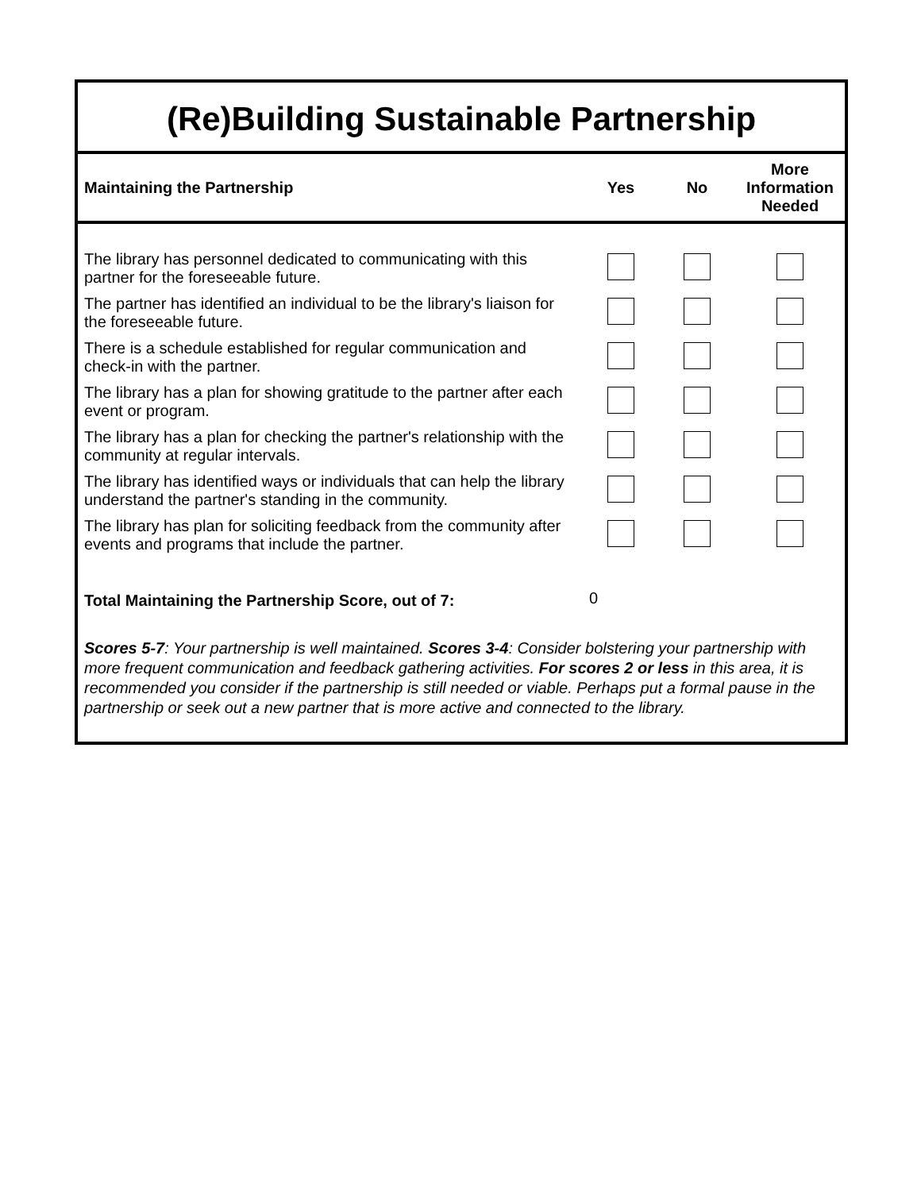(Re)Building Sustainable Partnership
| Maintaining the Partnership | Yes | No | More Information Needed |
| --- | --- | --- | --- |
| The library has personnel dedicated to communicating with this partner for the foreseeable future. | | | |
| The partner has identified an individual to be the library's liaison for the foreseeable future. | | | |
| There is a schedule established for regular communication and check-in with the partner. | | | |
| The library has a plan for showing gratitude to the partner after each event or program. | | | |
| The library has a plan for checking the partner's relationship with the community at regular intervals. | | | |
| The library has identified ways or individuals that can help the library understand the partner's standing in the community. | | | |
| The library has plan for soliciting feedback from the community after events and programs that include the partner. | | | |
| Total Maintaining the Partnership Score, out of 7: | 0 | | |
Scores 5-7: Your partnership is well maintained. Scores 3-4: Consider bolstering your partnership with more frequent communication and feedback gathering activities. For scores 2 or less in this area, it is recommended you consider if the partnership is still needed or viable. Perhaps put a formal pause in the partnership or seek out a new partner that is more active and connected to the library.